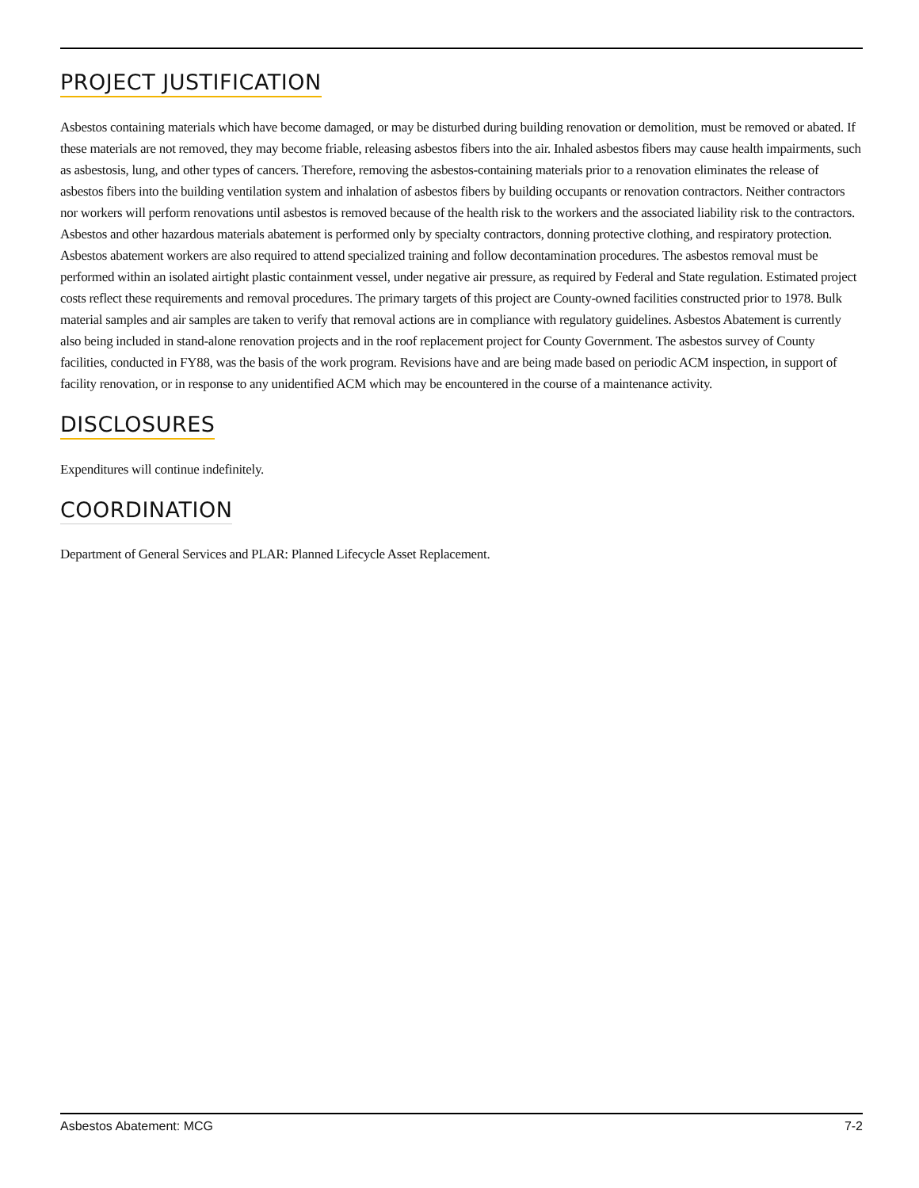PROJECT JUSTIFICATION
Asbestos containing materials which have become damaged, or may be disturbed during building renovation or demolition, must be removed or abated. If these materials are not removed, they may become friable, releasing asbestos fibers into the air. Inhaled asbestos fibers may cause health impairments, such as asbestosis, lung, and other types of cancers. Therefore, removing the asbestos-containing materials prior to a renovation eliminates the release of asbestos fibers into the building ventilation system and inhalation of asbestos fibers by building occupants or renovation contractors. Neither contractors nor workers will perform renovations until asbestos is removed because of the health risk to the workers and the associated liability risk to the contractors. Asbestos and other hazardous materials abatement is performed only by specialty contractors, donning protective clothing, and respiratory protection. Asbestos abatement workers are also required to attend specialized training and follow decontamination procedures. The asbestos removal must be performed within an isolated airtight plastic containment vessel, under negative air pressure, as required by Federal and State regulation. Estimated project costs reflect these requirements and removal procedures. The primary targets of this project are County-owned facilities constructed prior to 1978. Bulk material samples and air samples are taken to verify that removal actions are in compliance with regulatory guidelines. Asbestos Abatement is currently also being included in stand-alone renovation projects and in the roof replacement project for County Government. The asbestos survey of County facilities, conducted in FY88, was the basis of the work program. Revisions have and are being made based on periodic ACM inspection, in support of facility renovation, or in response to any unidentified ACM which may be encountered in the course of a maintenance activity.
DISCLOSURES
Expenditures will continue indefinitely.
COORDINATION
Department of General Services and PLAR: Planned Lifecycle Asset Replacement.
Asbestos Abatement: MCG 7-2